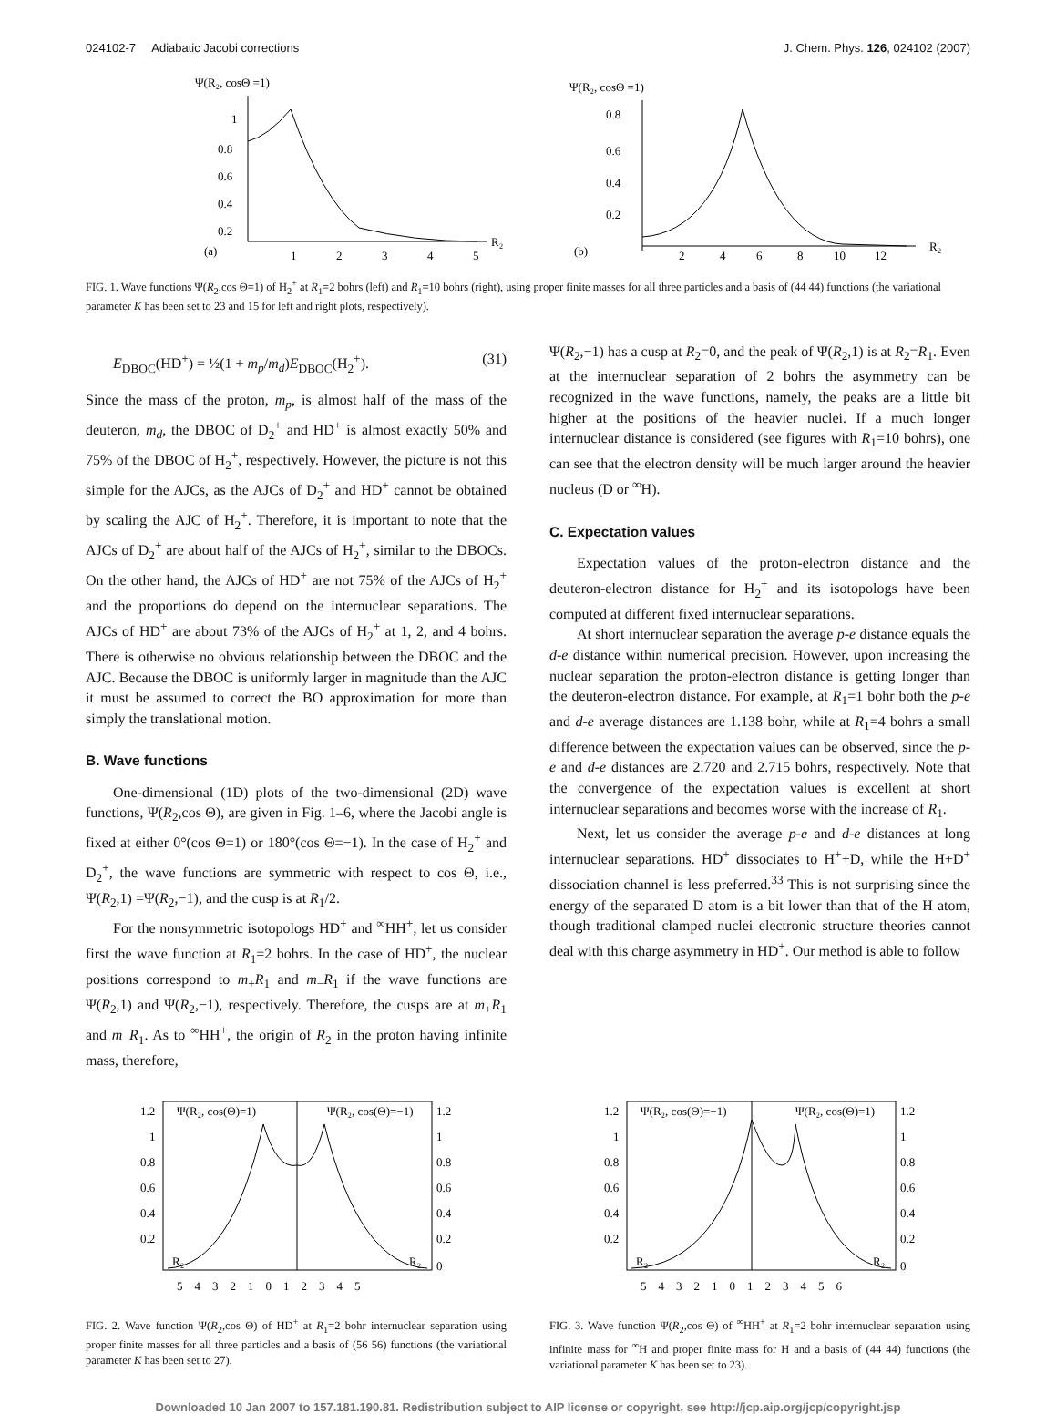024102-7 Adiabatic Jacobi corrections J. Chem. Phys. 126, 024102 (2007)
Ψ(R₂, cosΘ =1)
1
0.8
0.6
0.4
0.2
(a)
1
2
3
4
5
R₂
Ψ(R₂, cosΘ =1)
0.8
0.6
0.4
0.2
(b)
2
4
6
8
10
12
R₂
FIG. 1. Wave functions Ψ(R<sub>2</sub>,cos Θ=1) of H<sub>2</sub><sup>+</sup> at R<sub>1</sub>=2 bohrs (left) and R<sub>1</sub>=10 bohrs (right), using proper finite masses for all three particles and a basis of (44 44) functions (the variational parameter K has been set to 23 and 15 for left and right plots, respectively).
E<sub>DBOC</sub>(HD<sup>+</sup>) = ½(1 + m<sub>p</sub>/m<sub>d</sub>)E<sub>DBOC</sub>(H<sub>2</sub><sup>+</sup>). (31)
Since the mass of the proton, m<sub>p</sub>, is almost half of the mass of the deuteron, m<sub>d</sub>, the DBOC of D<sub>2</sub><sup>+</sup> and HD<sup>+</sup> is almost exactly 50% and 75% of the DBOC of H<sub>2</sub><sup>+</sup>, respectively. However, the picture is not this simple for the AJCs, as the AJCs of D<sub>2</sub><sup>+</sup> and HD<sup>+</sup> cannot be obtained by scaling the AJC of H<sub>2</sub><sup>+</sup>. Therefore, it is important to note that the AJCs of D<sub>2</sub><sup>+</sup> are about half of the AJCs of H<sub>2</sub><sup>+</sup>, similar to the DBOCs. On the other hand, the AJCs of HD<sup>+</sup> are not 75% of the AJCs of H<sub>2</sub><sup>+</sup> and the proportions do depend on the internuclear separations. The AJCs of HD<sup>+</sup> are about 73% of the AJCs of H<sub>2</sub><sup>+</sup> at 1, 2, and 4 bohrs. There is otherwise no obvious relationship between the DBOC and the AJC. Because the DBOC is uniformly larger in magnitude than the AJC it must be assumed to correct the BO approximation for more than simply the translational motion.
B. Wave functions
One-dimensional (1D) plots of the two-dimensional (2D) wave functions, Ψ(R<sub>2</sub>,cos Θ), are given in Fig. 1–6, where the Jacobi angle is fixed at either 0°(cos Θ=1) or 180°(cos Θ=−1). In the case of H<sub>2</sub><sup>+</sup> and D<sub>2</sub><sup>+</sup>, the wave functions are symmetric with respect to cos Θ, i.e., Ψ(R<sub>2</sub>,1) =Ψ(R<sub>2</sub>,−1), and the cusp is at R<sub>1</sub>/2.
For the nonsymmetric isotopologs HD<sup>+</sup> and <sup>∞</sup>HH<sup>+</sup>, let us consider first the wave function at R<sub>1</sub>=2 bohrs. In the case of HD<sup>+</sup>, the nuclear positions correspond to m<sub>+</sub>R<sub>1</sub> and m<sub>−</sub>R<sub>1</sub> if the wave functions are Ψ(R<sub>2</sub>,1) and Ψ(R<sub>2</sub>,−1), respectively. Therefore, the cusps are at m<sub>+</sub>R<sub>1</sub> and m<sub>−</sub>R<sub>1</sub>. As to <sup>∞</sup>HH<sup>+</sup>, the origin of R<sub>2</sub> in the proton having infinite mass, therefore,
Ψ(R<sub>2</sub>,−1) has a cusp at R<sub>2</sub>=0, and the peak of Ψ(R<sub>2</sub>,1) is at R<sub>2</sub>=R<sub>1</sub>. Even at the internuclear separation of 2 bohrs the asymmetry can be recognized in the wave functions, namely, the peaks are a little bit higher at the positions of the heavier nuclei. If a much longer internuclear distance is considered (see figures with R<sub>1</sub>=10 bohrs), one can see that the electron density will be much larger around the heavier nucleus (D or <sup>∞</sup>H).
C. Expectation values
Expectation values of the proton-electron distance and the deuteron-electron distance for H<sub>2</sub><sup>+</sup> and its isotopologs have been computed at different fixed internuclear separations.
At short internuclear separation the average p-e distance equals the d-e distance within numerical precision. However, upon increasing the nuclear separation the proton-electron distance is getting longer than the deuteron-electron distance. For example, at R<sub>1</sub>=1 bohr both the p-e and d-e average distances are 1.138 bohr, while at R<sub>1</sub>=4 bohrs a small difference between the expectation values can be observed, since the p-e and d-e distances are 2.720 and 2.715 bohrs, respectively. Note that the convergence of the expectation values is excellent at short internuclear separations and becomes worse with the increase of R<sub>1</sub>.
Next, let us consider the average p-e and d-e distances at long internuclear separations. HD<sup>+</sup> dissociates to H<sup>+</sup>+D, while the H+D<sup>+</sup> dissociation channel is less preferred.<sup>33</sup> This is not surprising since the energy of the separated D atom is a bit lower than that of the H atom, though traditional clamped nuclei electronic structure theories cannot deal with this charge asymmetry in HD<sup>+</sup>. Our method is able to follow
Ψ(R₂, cos(Θ)=1)
Ψ(R₂, cos(Θ)=−1)
1.2
1
0.8
0.6
0.4
0.2
1.2
1
0.8
0.6
0.4
0.2
0
R₂
R₂
5 4 3 2 1 0 1 2 3 4 5
FIG. 2. Wave function Ψ(R<sub>2</sub>,cos Θ) of HD<sup>+</sup> at R<sub>1</sub>=2 bohr internuclear separation using proper finite masses for all three particles and a basis of (56 56) functions (the variational parameter K has been set to 27).
Ψ(R₂, cos(Θ)=−1)
Ψ(R₂, cos(Θ)=1)
1.2
1
0.8
0.6
0.4
0.2
1.2
1
0.8
0.6
0.4
0.2
0
R₂
R₂
5 4 3 2 1 0 1 2 3 4 5 6
FIG. 3. Wave function Ψ(R<sub>2</sub>,cos Θ) of <sup>∞</sup>HH<sup>+</sup> at R<sub>1</sub>=2 bohr internuclear separation using infinite mass for <sup>∞</sup>H and proper finite mass for H and a basis of (44 44) functions (the variational parameter K has been set to 23).
Downloaded 10 Jan 2007 to 157.181.190.81. Redistribution subject to AIP license or copyright, see http://jcp.aip.org/jcp/copyright.jsp